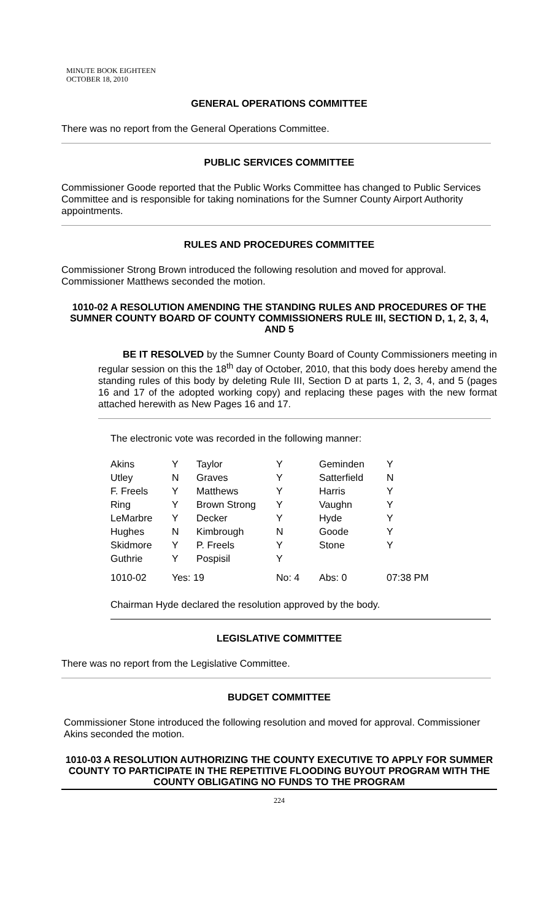MINUTE BOOK EIGHTEEN
OCTOBER 18, 2010
GENERAL OPERATIONS COMMITTEE
There was no report from the General Operations Committee.
PUBLIC SERVICES COMMITTEE
Commissioner Goode reported that the Public Works Committee has changed to Public Services Committee and is responsible for taking nominations for the Sumner County Airport Authority appointments.
RULES AND PROCEDURES COMMITTEE
Commissioner Strong Brown introduced the following resolution and moved for approval. Commissioner Matthews seconded the motion.
1010-02 A RESOLUTION AMENDING THE STANDING RULES AND PROCEDURES OF THE SUMNER COUNTY BOARD OF COUNTY COMMISSIONERS RULE III, SECTION D, 1, 2, 3, 4, AND 5
BE IT RESOLVED by the Sumner County Board of County Commissioners meeting in regular session on this the 18<sup>th</sup> day of October, 2010, that this body does hereby amend the standing rules of this body by deleting Rule III, Section D at parts 1, 2, 3, 4, and 5 (pages 16 and 17 of the adopted working copy) and replacing these pages with the new format attached herewith as New Pages 16 and 17.
The electronic vote was recorded in the following manner:
| Akins | Y | Taylor | Y | Geminden | Y |
| Utley | N | Graves | Y | Satterfield | N |
| F. Freels | Y | Matthews | Y | Harris | Y |
| Ring | Y | Brown Strong | Y | Vaughn | Y |
| LeMarbre | Y | Decker | Y | Hyde | Y |
| Hughes | N | Kimbrough | N | Goode | Y |
| Skidmore | Y | P. Freels | Y | Stone | Y |
| Guthrie | Y | Pospisil | Y | | |
| 1010-02 | Yes: 19 | | No: 4 | Abs: 0 | 07:38 PM |
Chairman Hyde declared the resolution approved by the body.
LEGISLATIVE COMMITTEE
There was no report from the Legislative Committee.
BUDGET COMMITTEE
Commissioner Stone introduced the following resolution and moved for approval. Commissioner Akins seconded the motion.
1010-03 A RESOLUTION AUTHORIZING THE COUNTY EXECUTIVE TO APPLY FOR SUMMER COUNTY TO PARTICIPATE IN THE REPETITIVE FLOODING BUYOUT PROGRAM WITH THE COUNTY OBLIGATING NO FUNDS TO THE PROGRAM
224